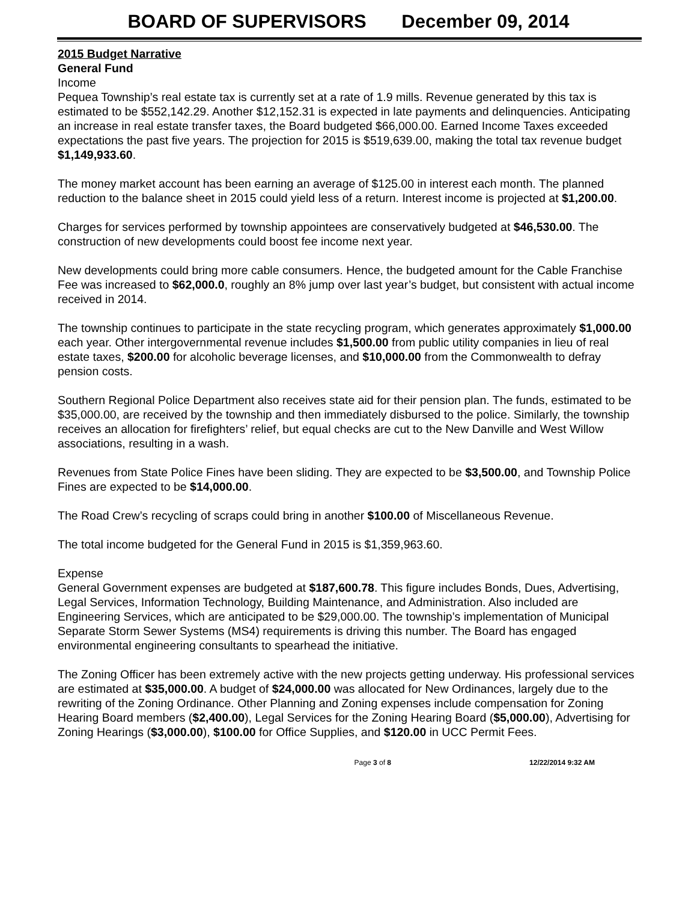BOARD OF SUPERVISORS December 09, 2014
2015 Budget Narrative
General Fund
Income
Pequea Township’s real estate tax is currently set at a rate of 1.9 mills. Revenue generated by this tax is estimated to be $552,142.29. Another $12,152.31 is expected in late payments and delinquencies. Anticipating an increase in real estate transfer taxes, the Board budgeted $66,000.00. Earned Income Taxes exceeded expectations the past five years. The projection for 2015 is $519,639.00, making the total tax revenue budget $1,149,933.60.
The money market account has been earning an average of $125.00 in interest each month. The planned reduction to the balance sheet in 2015 could yield less of a return. Interest income is projected at $1,200.00.
Charges for services performed by township appointees are conservatively budgeted at $46,530.00. The construction of new developments could boost fee income next year.
New developments could bring more cable consumers. Hence, the budgeted amount for the Cable Franchise Fee was increased to $62,000.0, roughly an 8% jump over last year’s budget, but consistent with actual income received in 2014.
The township continues to participate in the state recycling program, which generates approximately $1,000.00 each year. Other intergovernmental revenue includes $1,500.00 from public utility companies in lieu of real estate taxes, $200.00 for alcoholic beverage licenses, and $10,000.00 from the Commonwealth to defray pension costs.
Southern Regional Police Department also receives state aid for their pension plan. The funds, estimated to be $35,000.00, are received by the township and then immediately disbursed to the police. Similarly, the township receives an allocation for firefighters’ relief, but equal checks are cut to the New Danville and West Willow associations, resulting in a wash.
Revenues from State Police Fines have been sliding. They are expected to be $3,500.00, and Township Police Fines are expected to be $14,000.00.
The Road Crew’s recycling of scraps could bring in another $100.00 of Miscellaneous Revenue.
The total income budgeted for the General Fund in 2015 is $1,359,963.60.
Expense
General Government expenses are budgeted at $187,600.78. This figure includes Bonds, Dues, Advertising, Legal Services, Information Technology, Building Maintenance, and Administration. Also included are Engineering Services, which are anticipated to be $29,000.00. The township’s implementation of Municipal Separate Storm Sewer Systems (MS4) requirements is driving this number. The Board has engaged environmental engineering consultants to spearhead the initiative.
The Zoning Officer has been extremely active with the new projects getting underway. His professional services are estimated at $35,000.00. A budget of $24,000.00 was allocated for New Ordinances, largely due to the rewriting of the Zoning Ordinance. Other Planning and Zoning expenses include compensation for Zoning Hearing Board members ($2,400.00), Legal Services for the Zoning Hearing Board ($5,000.00), Advertising for Zoning Hearings ($3,000.00), $100.00 for Office Supplies, and $120.00 in UCC Permit Fees.
Page 3 of 8 12/22/2014 9:32 AM